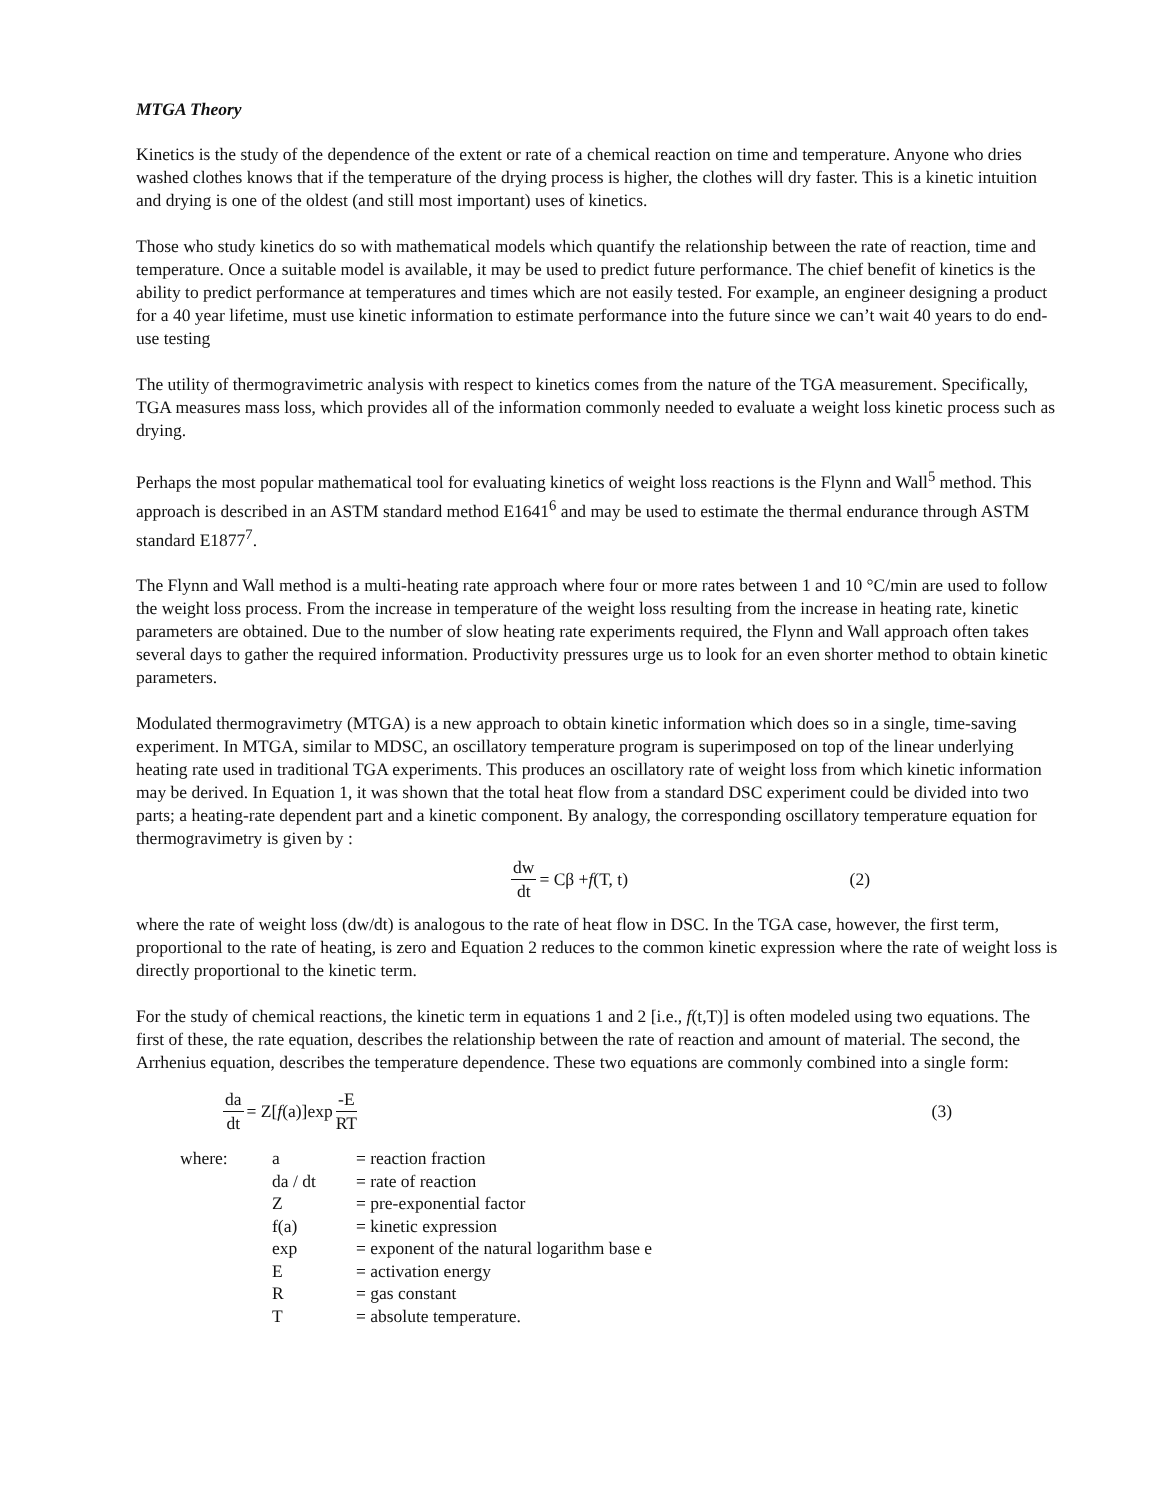MTGA Theory
Kinetics is the study of the dependence of the extent or rate of a chemical reaction on time and temperature. Anyone who dries washed clothes knows that if the temperature of the drying process is higher, the clothes will dry faster. This is a kinetic intuition and drying is one of the oldest (and still most important) uses of kinetics.
Those who study kinetics do so with mathematical models which quantify the relationship between the rate of reaction, time and temperature. Once a suitable model is available, it may be used to predict future performance. The chief benefit of kinetics is the ability to predict performance at temperatures and times which are not easily tested. For example, an engineer designing a product for a 40 year lifetime, must use kinetic information to estimate performance into the future since we can’t wait 40 years to do end-use testing
The utility of thermogravimetric analysis with respect to kinetics comes from the nature of the TGA measurement. Specifically, TGA measures mass loss, which provides all of the information commonly needed to evaluate a weight loss kinetic process such as drying.
Perhaps the most popular mathematical tool for evaluating kinetics of weight loss reactions is the Flynn and Wall<sup>5</sup> method. This approach is described in an ASTM standard method E1641<sup>6</sup> and may be used to estimate the thermal endurance through ASTM standard E1877<sup>7</sup>.
The Flynn and Wall method is a multi-heating rate approach where four or more rates between 1 and 10 °C/min are used to follow the weight loss process. From the increase in temperature of the weight loss resulting from the increase in heating rate, kinetic parameters are obtained. Due to the number of slow heating rate experiments required, the Flynn and Wall approach often takes several days to gather the required information. Productivity pressures urge us to look for an even shorter method to obtain kinetic parameters.
Modulated thermogravimetry (MTGA) is a new approach to obtain kinetic information which does so in a single, time-saving experiment. In MTGA, similar to MDSC, an oscillatory temperature program is superimposed on top of the linear underlying heating rate used in traditional TGA experiments. This produces an oscillatory rate of weight loss from which kinetic information may be derived. In Equation 1, it was shown that the total heat flow from a standard DSC experiment could be divided into two parts; a heating-rate dependent part and a kinetic component. By analogy, the corresponding oscillatory temperature equation for thermogravimetry is given by :
dw dt = Cβ + f (T, t) (2)
where the rate of weight loss (dw/dt) is analogous to the rate of heat flow in DSC. In the TGA case, however, the first term, proportional to the rate of heating, is zero and Equation 2 reduces to the common kinetic expression where the rate of weight loss is directly proportional to the kinetic term.
For the study of chemical reactions, the kinetic term in equations 1 and 2 [i.e., f(t,T)] is often modeled using two equations. The first of these, the rate equation, describes the relationship between the rate of reaction and amount of material. The second, the Arrhenius equation, describes the temperature dependence. These two equations are commonly combined into a single form:
da dt = Z[f (a)]exp -E RT (3)
| where: | a | = reaction fraction |
| | da / dt | = rate of reaction |
| | Z | = pre-exponential factor |
| | f(a) | = kinetic expression |
| | exp | = exponent of the natural logarithm base e |
| | E | = activation energy |
| | R | = gas constant |
| | T | = absolute temperature. |